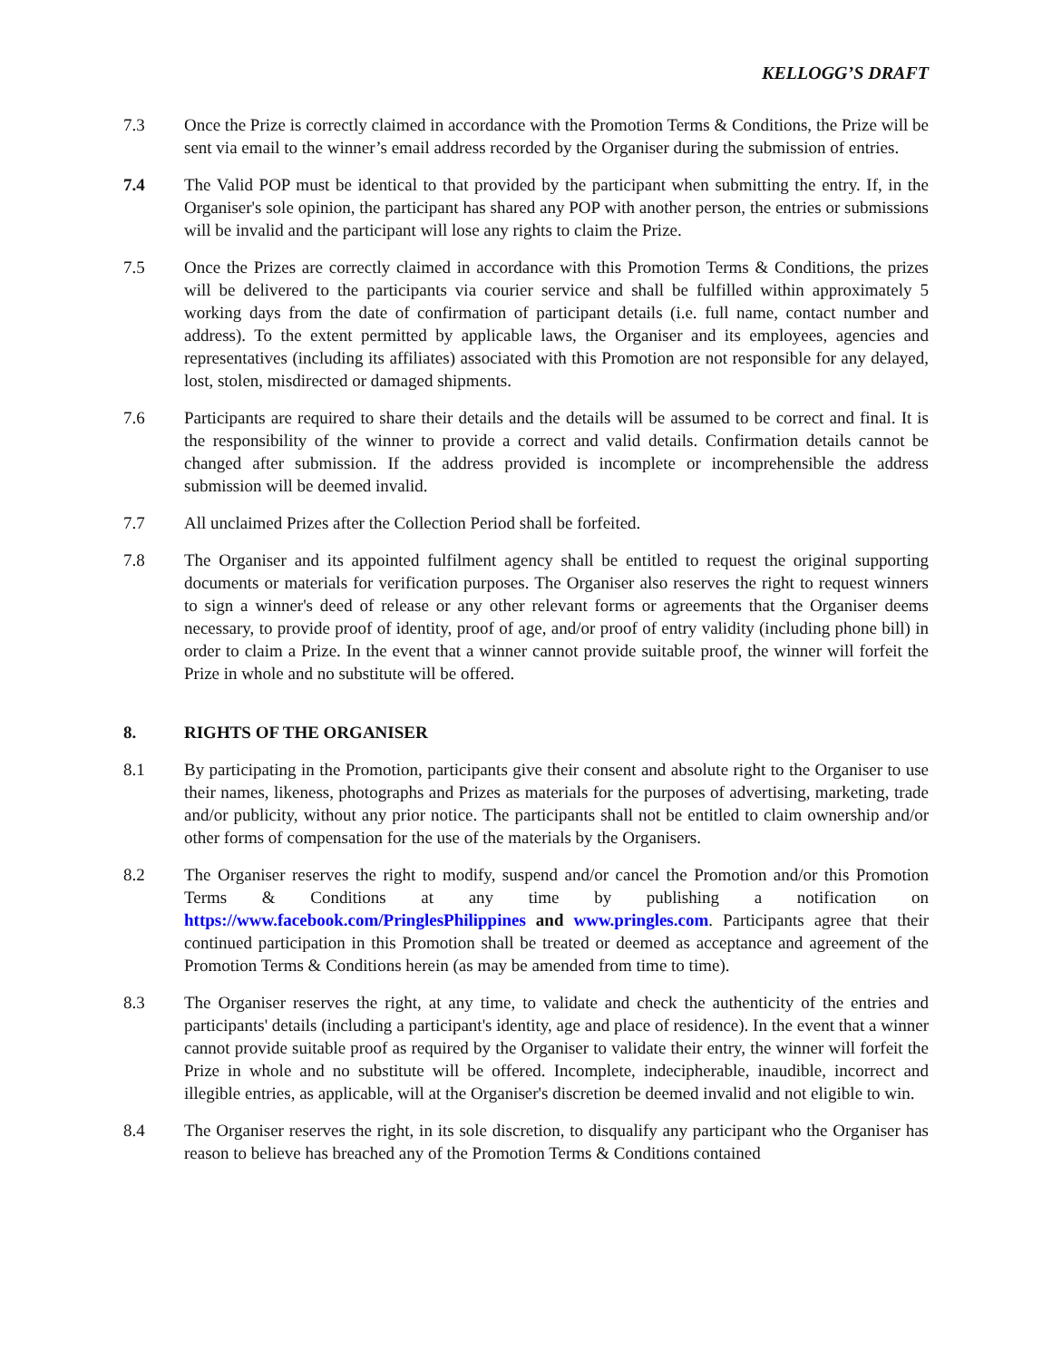KELLOGG’S DRAFT
7.3 Once the Prize is correctly claimed in accordance with the Promotion Terms & Conditions, the Prize will be sent via email to the winner’s email address recorded by the Organiser during the submission of entries.
7.4 The Valid POP must be identical to that provided by the participant when submitting the entry. If, in the Organiser's sole opinion, the participant has shared any POP with another person, the entries or submissions will be invalid and the participant will lose any rights to claim the Prize.
7.5 Once the Prizes are correctly claimed in accordance with this Promotion Terms & Conditions, the prizes will be delivered to the participants via courier service and shall be fulfilled within approximately 5 working days from the date of confirmation of participant details (i.e. full name, contact number and address). To the extent permitted by applicable laws, the Organiser and its employees, agencies and representatives (including its affiliates) associated with this Promotion are not responsible for any delayed, lost, stolen, misdirected or damaged shipments.
7.6 Participants are required to share their details and the details will be assumed to be correct and final. It is the responsibility of the winner to provide a correct and valid details. Confirmation details cannot be changed after submission. If the address provided is incomplete or incomprehensible the address submission will be deemed invalid.
7.7 All unclaimed Prizes after the Collection Period shall be forfeited.
7.8 The Organiser and its appointed fulfilment agency shall be entitled to request the original supporting documents or materials for verification purposes. The Organiser also reserves the right to request winners to sign a winner's deed of release or any other relevant forms or agreements that the Organiser deems necessary, to provide proof of identity, proof of age, and/or proof of entry validity (including phone bill) in order to claim a Prize. In the event that a winner cannot provide suitable proof, the winner will forfeit the Prize in whole and no substitute will be offered.
8. RIGHTS OF THE ORGANISER
8.1 By participating in the Promotion, participants give their consent and absolute right to the Organiser to use their names, likeness, photographs and Prizes as materials for the purposes of advertising, marketing, trade and/or publicity, without any prior notice. The participants shall not be entitled to claim ownership and/or other forms of compensation for the use of the materials by the Organisers.
8.2 The Organiser reserves the right to modify, suspend and/or cancel the Promotion and/or this Promotion Terms & Conditions at any time by publishing a notification on https://www.facebook.com/PringlesPhilippines and www.pringles.com. Participants agree that their continued participation in this Promotion shall be treated or deemed as acceptance and agreement of the Promotion Terms & Conditions herein (as may be amended from time to time).
8.3 The Organiser reserves the right, at any time, to validate and check the authenticity of the entries and participants' details (including a participant's identity, age and place of residence). In the event that a winner cannot provide suitable proof as required by the Organiser to validate their entry, the winner will forfeit the Prize in whole and no substitute will be offered. Incomplete, indecipherable, inaudible, incorrect and illegible entries, as applicable, will at the Organiser's discretion be deemed invalid and not eligible to win.
8.4 The Organiser reserves the right, in its sole discretion, to disqualify any participant who the Organiser has reason to believe has breached any of the Promotion Terms & Conditions contained